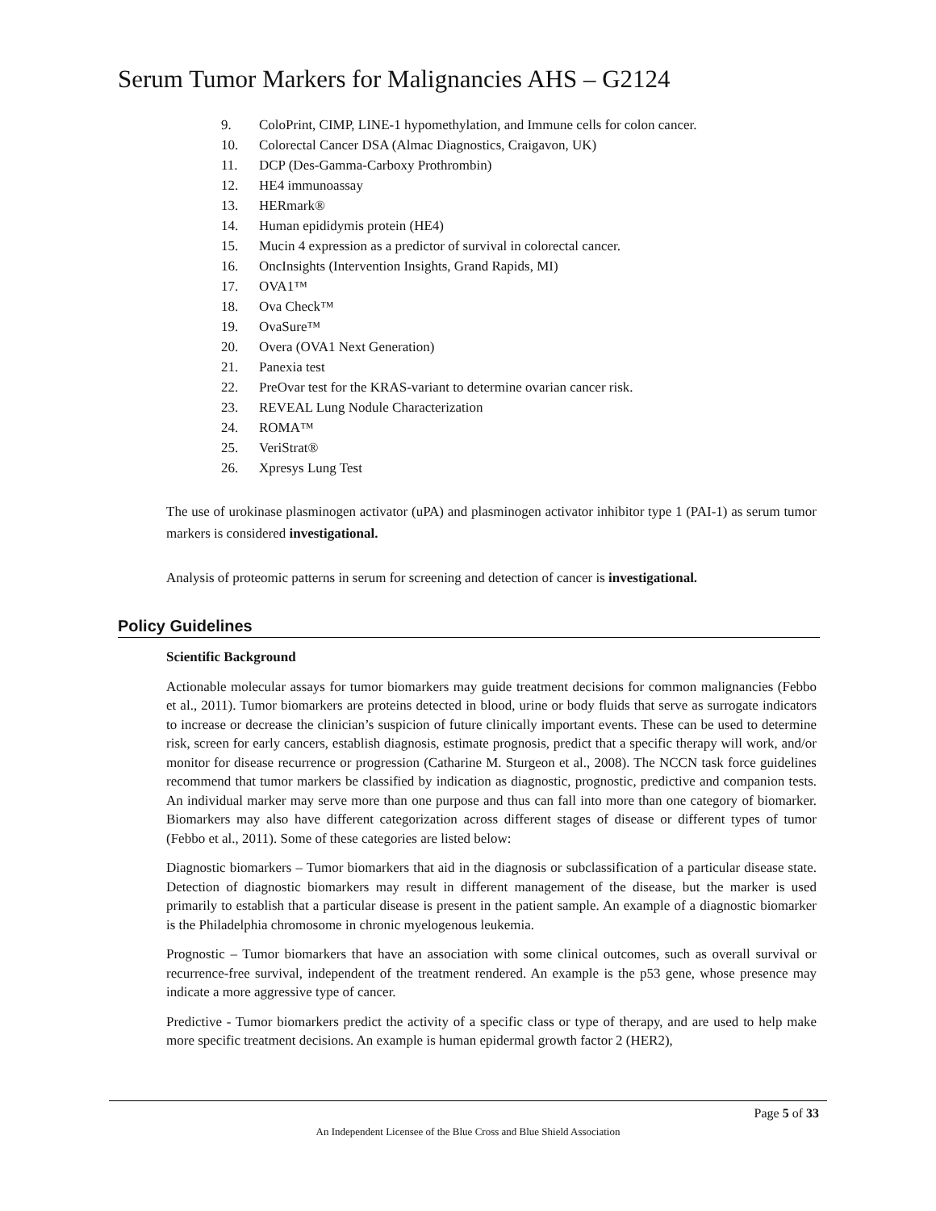Serum Tumor Markers for Malignancies AHS – G2124
9. ColoPrint, CIMP, LINE-1 hypomethylation, and Immune cells for colon cancer.
10. Colorectal Cancer DSA (Almac Diagnostics, Craigavon, UK)
11. DCP (Des-Gamma-Carboxy Prothrombin)
12. HE4 immunoassay
13. HERmark®
14. Human epididymis protein (HE4)
15. Mucin 4 expression as a predictor of survival in colorectal cancer.
16. OncInsights (Intervention Insights, Grand Rapids, MI)
17. OVA1™
18. Ova Check™
19. OvaSure™
20. Overa (OVA1 Next Generation)
21. Panexia test
22. PreOvar test for the KRAS-variant to determine ovarian cancer risk.
23. REVEAL Lung Nodule Characterization
24. ROMA™
25. VeriStrat®
26. Xpresys Lung Test
The use of urokinase plasminogen activator (uPA) and plasminogen activator inhibitor type 1 (PAI-1) as serum tumor markers is considered investigational.
Analysis of proteomic patterns in serum for screening and detection of cancer is investigational.
Policy Guidelines
Scientific Background
Actionable molecular assays for tumor biomarkers may guide treatment decisions for common malignancies (Febbo et al., 2011). Tumor biomarkers are proteins detected in blood, urine or body fluids that serve as surrogate indicators to increase or decrease the clinician’s suspicion of future clinically important events. These can be used to determine risk, screen for early cancers, establish diagnosis, estimate prognosis, predict that a specific therapy will work, and/or monitor for disease recurrence or progression (Catharine M. Sturgeon et al., 2008). The NCCN task force guidelines recommend that tumor markers be classified by indication as diagnostic, prognostic, predictive and companion tests. An individual marker may serve more than one purpose and thus can fall into more than one category of biomarker. Biomarkers may also have different categorization across different stages of disease or different types of tumor (Febbo et al., 2011). Some of these categories are listed below:
Diagnostic biomarkers – Tumor biomarkers that aid in the diagnosis or subclassification of a particular disease state. Detection of diagnostic biomarkers may result in different management of the disease, but the marker is used primarily to establish that a particular disease is present in the patient sample. An example of a diagnostic biomarker is the Philadelphia chromosome in chronic myelogenous leukemia.
Prognostic – Tumor biomarkers that have an association with some clinical outcomes, such as overall survival or recurrence-free survival, independent of the treatment rendered. An example is the p53 gene, whose presence may indicate a more aggressive type of cancer.
Predictive - Tumor biomarkers predict the activity of a specific class or type of therapy, and are used to help make more specific treatment decisions. An example is human epidermal growth factor 2 (HER2),
Page 5 of 33
An Independent Licensee of the Blue Cross and Blue Shield Association